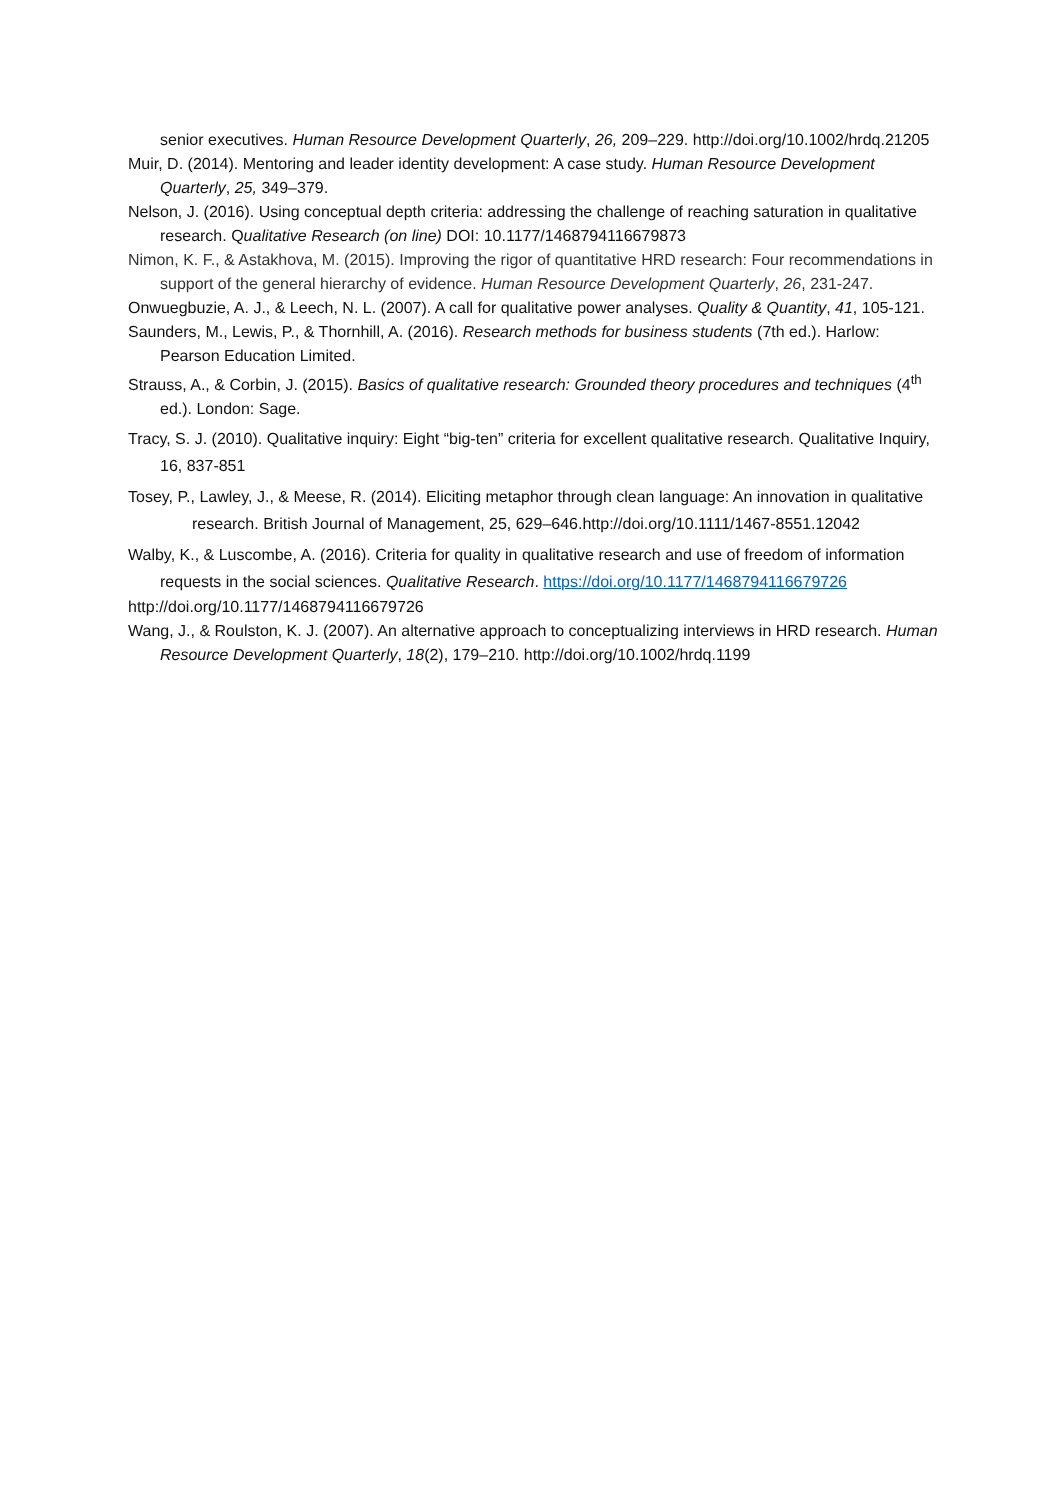senior executives. Human Resource Development Quarterly, 26, 209–229. http://doi.org/10.1002/hrdq.21205
Muir, D. (2014). Mentoring and leader identity development: A case study. Human Resource Development Quarterly, 25, 349–379.
Nelson, J. (2016). Using conceptual depth criteria: addressing the challenge of reaching saturation in qualitative research. Qualitative Research (on line) DOI: 10.1177/1468794116679873
Nimon, K. F., & Astakhova, M. (2015). Improving the rigor of quantitative HRD research: Four recommendations in support of the general hierarchy of evidence. Human Resource Development Quarterly, 26, 231-247.
Onwuegbuzie, A. J., & Leech, N. L. (2007). A call for qualitative power analyses. Quality & Quantity, 41, 105-121.
Saunders, M., Lewis, P., & Thornhill, A. (2016). Research methods for business students (7th ed.). Harlow: Pearson Education Limited.
Strauss, A., & Corbin, J. (2015). Basics of qualitative research: Grounded theory procedures and techniques (4<sup>th</sup> ed.). London: Sage.
Tracy, S. J. (2010). Qualitative inquiry: Eight “big-ten” criteria for excellent qualitative research. Qualitative Inquiry, 16, 837-851
Tosey, P., Lawley, J., & Meese, R. (2014). Eliciting metaphor through clean language: An innovation in qualitative research. British Journal of Management, 25, 629–646.http://doi.org/10.1111/1467-8551.12042
Walby, K., & Luscombe, A. (2016). Criteria for quality in qualitative research and use of freedom of information requests in the social sciences. Qualitative Research. https://doi.org/10.1177/1468794116679726
http://doi.org/10.1177/1468794116679726
Wang, J., & Roulston, K. J. (2007). An alternative approach to conceptualizing interviews in HRD research. Human Resource Development Quarterly, 18(2), 179–210. http://doi.org/10.1002/hrdq.1199